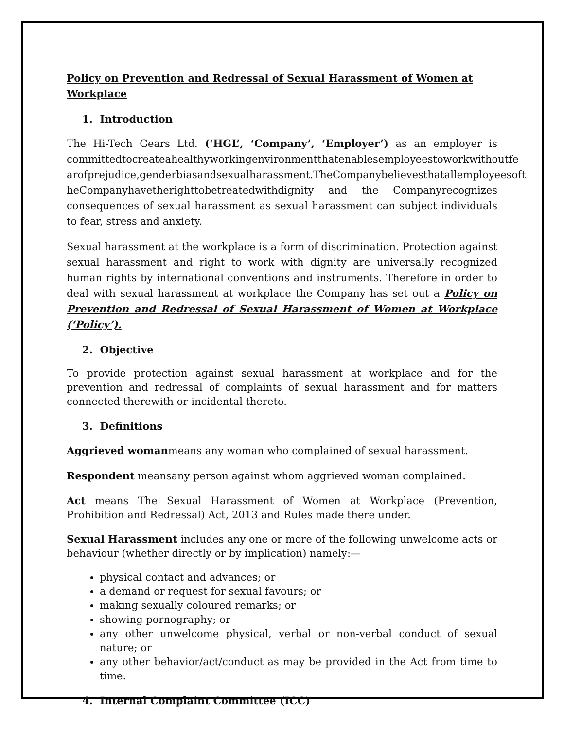Policy on Prevention and Redressal of Sexual Harassment of Women at Workplace
1. Introduction
The Hi-Tech Gears Ltd. (‘HGL’, ‘Company’, ‘Employer’) as an employer is committedtocreateahealthyworkingenvironmentthatenablesemployeestoworkwithoutfe arofprejudice,genderbiasandsexualharassment.TheCompanybelievesthatallemployeesoft heCompanyhavetherighttobetreatedwithdignity and the Companyrecognizes consequences of sexual harassment as sexual harassment can subject individuals to fear, stress and anxiety.
Sexual harassment at the workplace is a form of discrimination. Protection against sexual harassment and right to work with dignity are universally recognized human rights by international conventions and instruments. Therefore in order to deal with sexual harassment at workplace the Company has set out a Policy on Prevention and Redressal of Sexual Harassment of Women at Workplace (‘Policy’).
2. Objective
To provide protection against sexual harassment at workplace and for the prevention and redressal of complaints of sexual harassment and for matters connected therewith or incidental thereto.
3. Definitions
Aggrieved womanmeans any woman who complained of sexual harassment.
Respondent meansany person against whom aggrieved woman complained.
Act means The Sexual Harassment of Women at Workplace (Prevention, Prohibition and Redressal) Act, 2013 and Rules made there under.
Sexual Harassment includes any one or more of the following unwelcome acts or behaviour (whether directly or by implication) namely:—
physical contact and advances; or
a demand or request for sexual favours; or
making sexually coloured remarks; or
showing pornography; or
any other unwelcome physical, verbal or non-verbal conduct of sexual nature; or
any other behavior/act/conduct as may be provided in the Act from time to time.
4. Internal Complaint Committee (ICC)